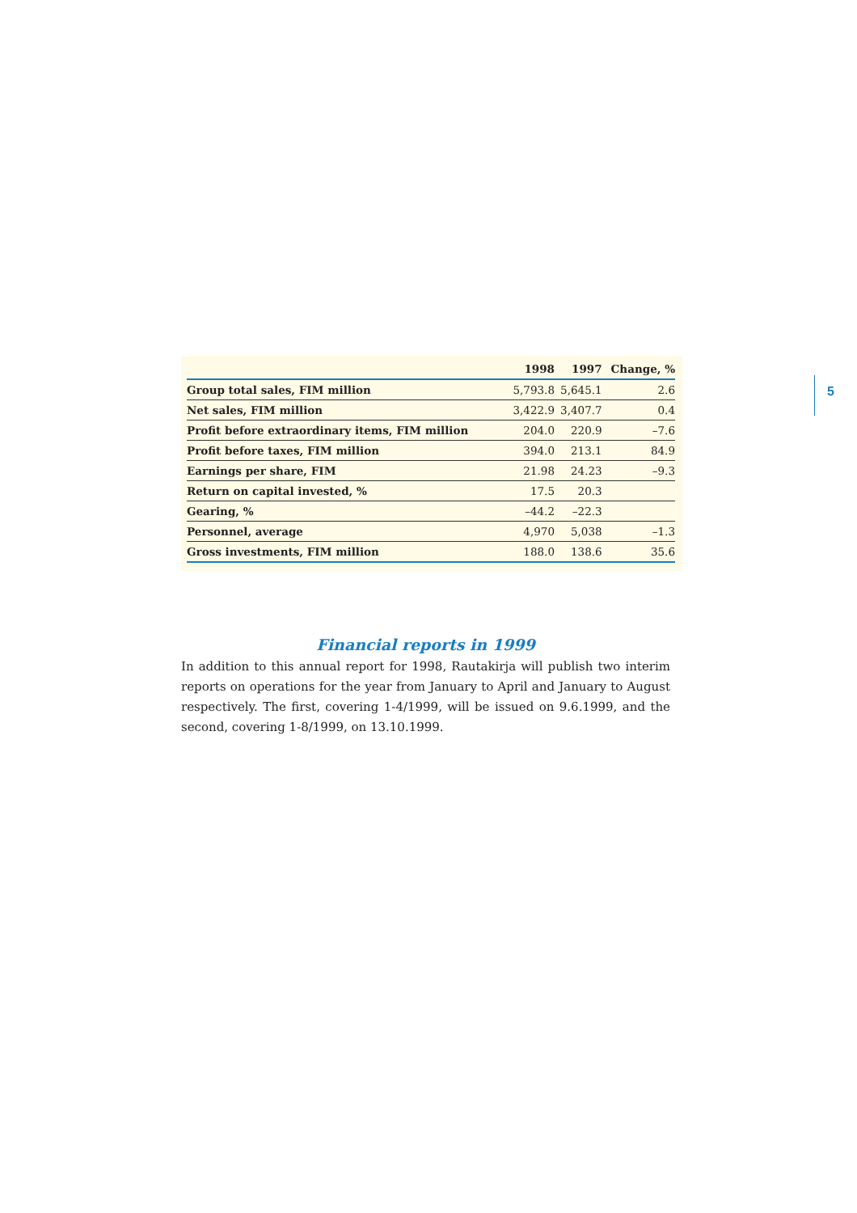| | 1998 | 1997 | Change, % |
| --- | --- | --- | --- |
| Group total sales, FIM million | 5,793.8 | 5,645.1 | 2.6 |
| Net sales, FIM million | 3,422.9 | 3,407.7 | 0.4 |
| Profit before extraordinary items, FIM million | 204.0 | 220.9 | –7.6 |
| Profit before taxes, FIM million | 394.0 | 213.1 | 84.9 |
| Earnings per share, FIM | 21.98 | 24.23 | –9.3 |
| Return on capital invested, % | 17.5 | 20.3 | |
| Gearing, % | –44.2 | –22.3 | |
| Personnel, average | 4,970 | 5,038 | –1.3 |
| Gross investments, FIM million | 188.0 | 138.6 | 35.6 |
5
Financial reports in 1999
In addition to this annual report for 1998, Rautakirja will publish two interim reports on operations for the year from January to April and January to August respectively. The first, covering 1-4/1999, will be issued on 9.6.1999, and the second, covering 1-8/1999, on 13.10.1999.